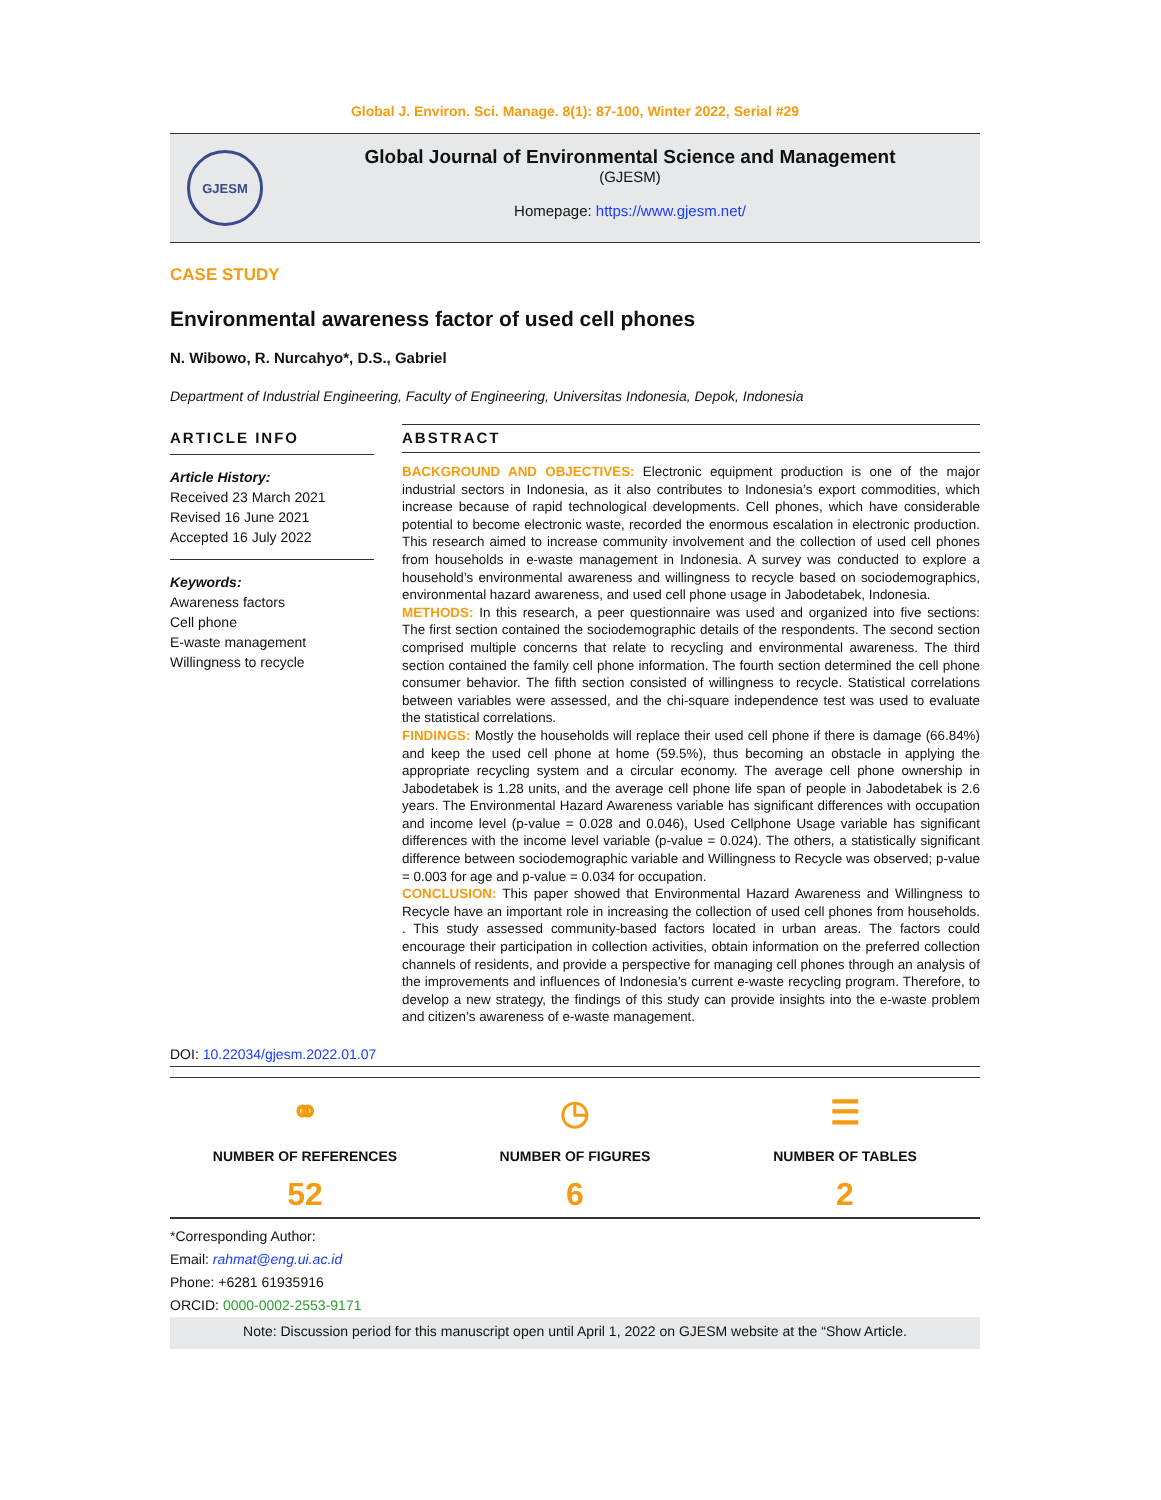Global J. Environ. Sci. Manage. 8(1): 87-100, Winter 2022, Serial #29
GJESM
Global Journal of Environmental Science and Management
(GJESM)
Homepage: https://www.gjesm.net/
CASE STUDY
Environmental awareness factor of used cell phones
N. Wibowo, R. Nurcahyo*, D.S., Gabriel
Department of Industrial Engineering, Faculty of Engineering, Universitas Indonesia, Depok, Indonesia
ARTICLE INFO
Article History:
Received 23 March 2021
Revised 16 June 2021
Accepted 16 July 2022
Keywords:
Awareness factors
Cell phone
E-waste management
Willingness to recycle
ABSTRACT
BACKGROUND AND OBJECTIVES: Electronic equipment production is one of the major industrial sectors in Indonesia, as it also contributes to Indonesia’s export commodities, which increase because of rapid technological developments. Cell phones, which have considerable potential to become electronic waste, recorded the enormous escalation in electronic production. This research aimed to increase community involvement and the collection of used cell phones from households in e-waste management in Indonesia. A survey was conducted to explore a household’s environmental awareness and willingness to recycle based on sociodemographics, environmental hazard awareness, and used cell phone usage in Jabodetabek, Indonesia.
METHODS: In this research, a peer questionnaire was used and organized into five sections: The first section contained the sociodemographic details of the respondents. The second section comprised multiple concerns that relate to recycling and environmental awareness. The third section contained the family cell phone information. The fourth section determined the cell phone consumer behavior. The fifth section consisted of willingness to recycle. Statistical correlations between variables were assessed, and the chi-square independence test was used to evaluate the statistical correlations.
FINDINGS: Mostly the households will replace their used cell phone if there is damage (66.84%) and keep the used cell phone at home (59.5%), thus becoming an obstacle in applying the appropriate recycling system and a circular economy. The average cell phone ownership in Jabodetabek is 1.28 units, and the average cell phone life span of people in Jabodetabek is 2.6 years. The Environmental Hazard Awareness variable has significant differences with occupation and income level (p-value = 0.028 and 0.046), Used Cellphone Usage variable has significant differences with the income level variable (p-value = 0.024). The others, a statistically significant difference between sociodemographic variable and Willingness to Recycle was observed; p-value = 0.003 for age and p-value = 0.034 for occupation.
CONCLUSION: This paper showed that Environmental Hazard Awareness and Willingness to Recycle have an important role in increasing the collection of used cell phones from households. . This study assessed community-based factors located in urban areas. The factors could encourage their participation in collection activities, obtain information on the preferred collection channels of residents, and provide a perspective for managing cell phones through an analysis of the improvements and influences of Indonesia’s current e-waste recycling program. Therefore, to develop a new strategy, the findings of this study can provide insights into the e-waste problem and citizen’s awareness of e-waste management.
DOI: 10.22034/gjesm.2022.01.07
⚭
NUMBER OF REFERENCES
52
◷
NUMBER OF FIGURES
6
☰
NUMBER OF TABLES
2
*Corresponding Author:
Email: rahmat@eng.ui.ac.id
Phone: +6281 61935916
ORCID: 0000-0002-2553-9171
Note: Discussion period for this manuscript open until April 1, 2022 on GJESM website at the “Show Article.